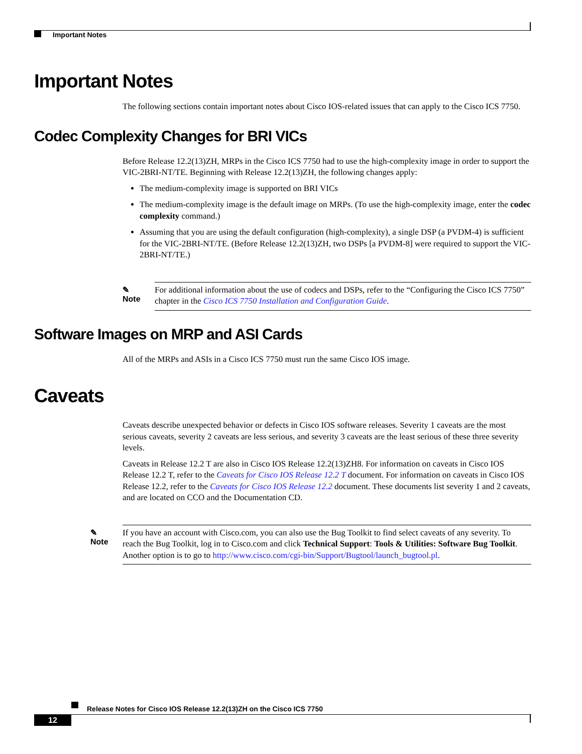Important Notes
Important Notes
The following sections contain important notes about Cisco IOS-related issues that can apply to the Cisco ICS 7750.
Codec Complexity Changes for BRI VICs
Before Release 12.2(13)ZH, MRPs in the Cisco ICS 7750 had to use the high-complexity image in order to support the VIC-2BRI-NT/TE. Beginning with Release 12.2(13)ZH, the following changes apply:
The medium-complexity image is supported on BRI VICs
The medium-complexity image is the default image on MRPs. (To use the high-complexity image, enter the codec complexity command.)
Assuming that you are using the default configuration (high-complexity), a single DSP (a PVDM-4) is sufficient for the VIC-2BRI-NT/TE. (Before Release 12.2(13)ZH, two DSPs [a PVDM-8] were required to support the VIC-2BRI-NT/TE.)
✎
Note
For additional information about the use of codecs and DSPs, refer to the “Configuring the Cisco ICS 7750” chapter in the Cisco ICS 7750 Installation and Configuration Guide.
Software Images on MRP and ASI Cards
All of the MRPs and ASIs in a Cisco ICS 7750 must run the same Cisco IOS image.
Caveats
Caveats describe unexpected behavior or defects in Cisco IOS software releases. Severity 1 caveats are the most serious caveats, severity 2 caveats are less serious, and severity 3 caveats are the least serious of these three severity levels.
Caveats in Release 12.2 T are also in Cisco IOS Release 12.2(13)ZH8. For information on caveats in Cisco IOS Release 12.2 T, refer to the Caveats for Cisco IOS Release 12.2 T document. For information on caveats in Cisco IOS Release 12.2, refer to the Caveats for Cisco IOS Release 12.2 document. These documents list severity 1 and 2 caveats, and are located on CCO and the Documentation CD.
✎
Note
If you have an account with Cisco.com, you can also use the Bug Toolkit to find select caveats of any severity. To reach the Bug Toolkit, log in to Cisco.com and click Technical Support: Tools & Utilities: Software Bug Toolkit. Another option is to go to http://www.cisco.com/cgi-bin/Support/Bugtool/launch_bugtool.pl.
Release Notes for Cisco IOS Release 12.2(13)ZH on the Cisco ICS 7750
12